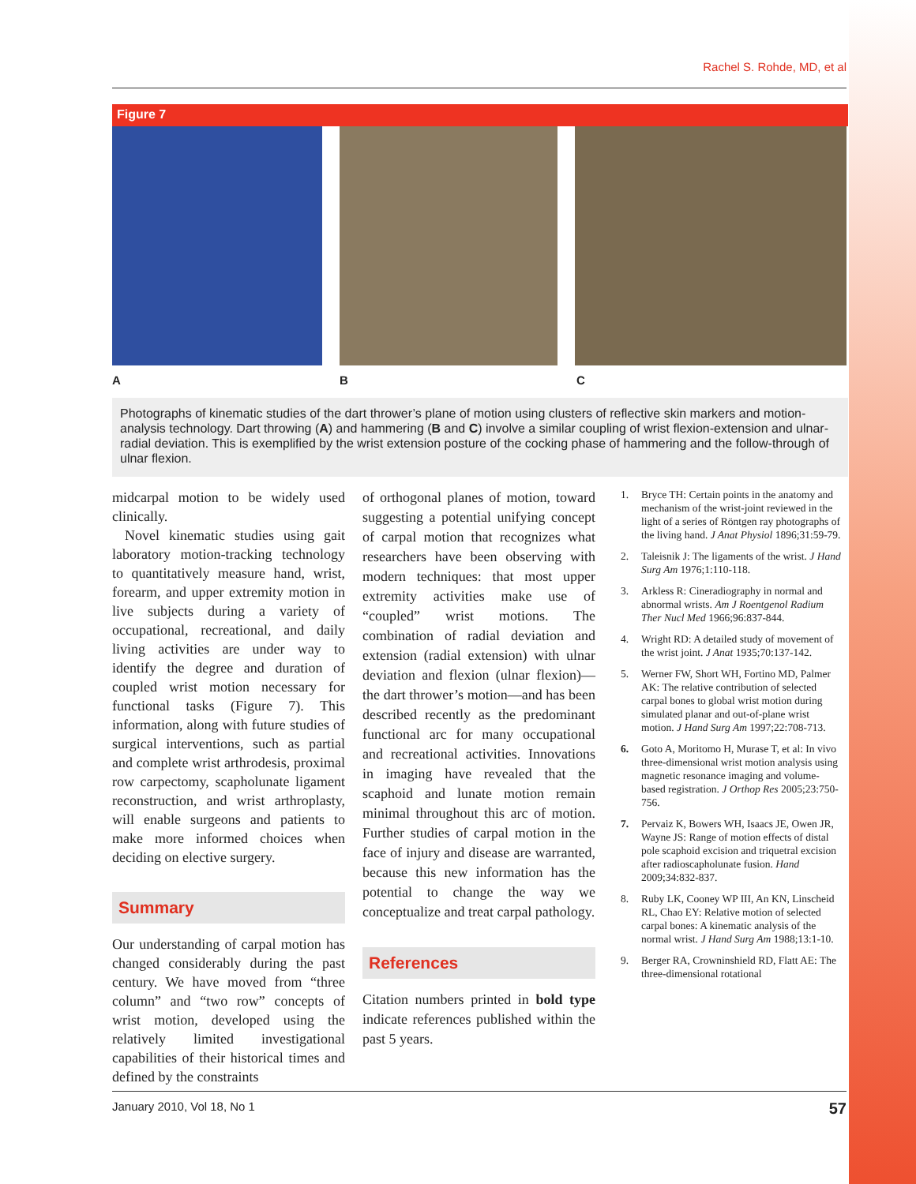Rachel S. Rohde, MD, et al
Figure 7
A B C
Photographs of kinematic studies of the dart thrower’s plane of motion using clusters of reflective skin markers and motion-analysis technology. Dart throwing (A) and hammering (B and C) involve a similar coupling of wrist flexion-extension and ulnar-radial deviation. This is exemplified by the wrist extension posture of the cocking phase of hammering and the follow-through of ulnar flexion.
midcarpal motion to be widely used clinically.
Novel kinematic studies using gait laboratory motion-tracking technology to quantitatively measure hand, wrist, forearm, and upper extremity motion in live subjects during a variety of occupational, recreational, and daily living activities are under way to identify the degree and duration of coupled wrist motion necessary for functional tasks (Figure 7). This information, along with future studies of surgical interventions, such as partial and complete wrist arthrodesis, proximal row carpectomy, scapholunate ligament reconstruction, and wrist arthroplasty, will enable surgeons and patients to make more informed choices when deciding on elective surgery.
Summary
Our understanding of carpal motion has changed considerably during the past century. We have moved from “three column” and “two row” concepts of wrist motion, developed using the relatively limited investigational capabilities of their historical times and defined by the constraints
of orthogonal planes of motion, toward suggesting a potential unifying concept of carpal motion that recognizes what researchers have been observing with modern techniques: that most upper extremity activities make use of “coupled” wrist motions. The combination of radial deviation and extension (radial extension) with ulnar deviation and flexion (ulnar flexion)—the dart thrower’s motion—and has been described recently as the predominant functional arc for many occupational and recreational activities. Innovations in imaging have revealed that the scaphoid and lunate motion remain minimal throughout this arc of motion. Further studies of carpal motion in the face of injury and disease are warranted, because this new information has the potential to change the way we conceptualize and treat carpal pathology.
References
Citation numbers printed in bold type indicate references published within the past 5 years.
1. Bryce TH: Certain points in the anatomy and mechanism of the wrist-joint reviewed in the light of a series of Röntgen ray photographs of the living hand. J Anat Physiol 1896;31:59-79.
2. Taleisnik J: The ligaments of the wrist. J Hand Surg Am 1976;1:110-118.
3. Arkless R: Cineradiography in normal and abnormal wrists. Am J Roentgenol Radium Ther Nucl Med 1966;96:837-844.
4. Wright RD: A detailed study of movement of the wrist joint. J Anat 1935;70:137-142.
5. Werner FW, Short WH, Fortino MD, Palmer AK: The relative contribution of selected carpal bones to global wrist motion during simulated planar and out-of-plane wrist motion. J Hand Surg Am 1997;22:708-713.
6. Goto A, Moritomo H, Murase T, et al: In vivo three-dimensional wrist motion analysis using magnetic resonance imaging and volume-based registration. J Orthop Res 2005;23:750-756.
7. Pervaiz K, Bowers WH, Isaacs JE, Owen JR, Wayne JS: Range of motion effects of distal pole scaphoid excision and triquetral excision after radioscapholunate fusion. Hand 2009;34:832-837.
8. Ruby LK, Cooney WP III, An KN, Linscheid RL, Chao EY: Relative motion of selected carpal bones: A kinematic analysis of the normal wrist. J Hand Surg Am 1988;13:1-10.
9. Berger RA, Crowninshield RD, Flatt AE: The three-dimensional rotational
January 2010, Vol 18, No 1 57